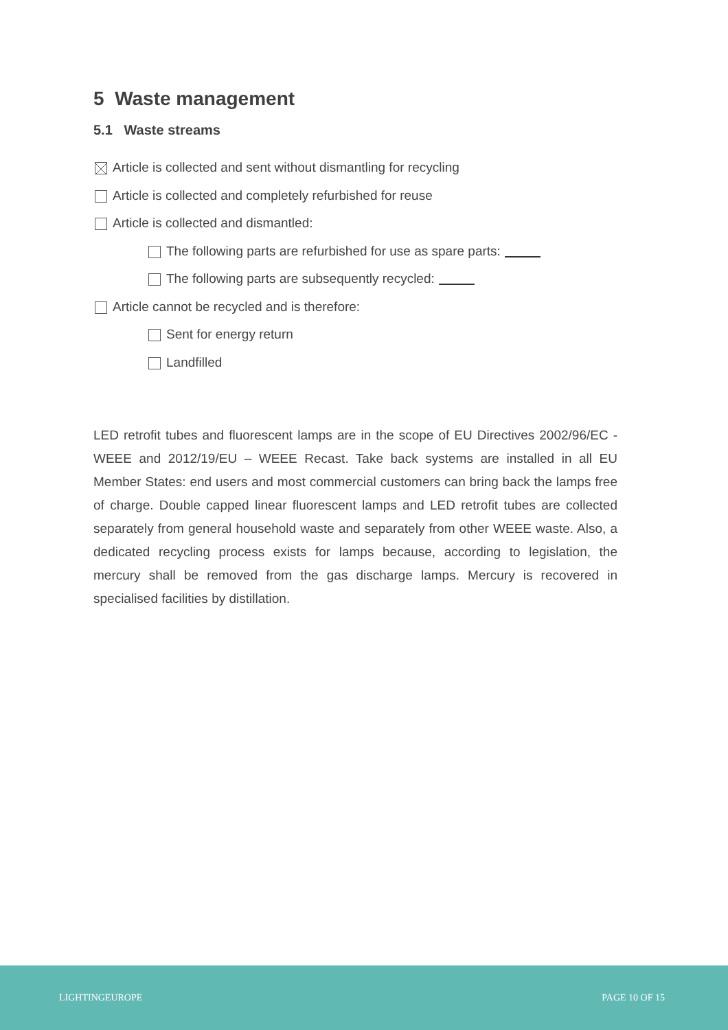5 Waste management
5.1 Waste streams
Article is collected and sent without dismantling for recycling
Article is collected and completely refurbished for reuse
Article is collected and dismantled:
The following parts are refurbished for use as spare parts:
The following parts are subsequently recycled:
Article cannot be recycled and is therefore:
Sent for energy return
Landfilled
LED retrofit tubes and fluorescent lamps are in the scope of EU Directives 2002/96/EC - WEEE and 2012/19/EU – WEEE Recast. Take back systems are installed in all EU Member States: end users and most commercial customers can bring back the lamps free of charge. Double capped linear fluorescent lamps and LED retrofit tubes are collected separately from general household waste and separately from other WEEE waste. Also, a dedicated recycling process exists for lamps because, according to legislation, the mercury shall be removed from the gas discharge lamps. Mercury is recovered in specialised facilities by distillation.
LIGHTINGEUROPE PAGE 10 OF 15